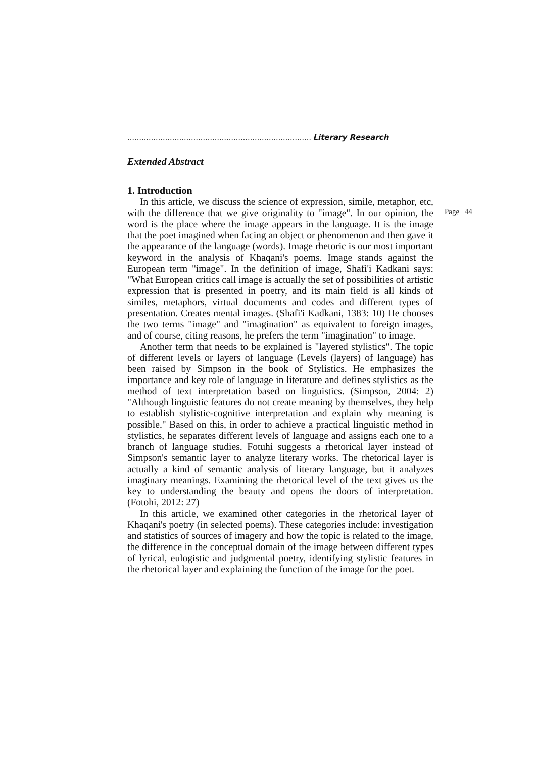Page | 44
…………………………………………………………………… Literary Research
Extended Abstract
1. Introduction
In this article, we discuss the science of expression, simile, metaphor, etc, with the difference that we give originality to "image". In our opinion, the word is the place where the image appears in the language. It is the image that the poet imagined when facing an object or phenomenon and then gave it the appearance of the language (words). Image rhetoric is our most important keyword in the analysis of Khaqani's poems. Image stands against the European term "image". In the definition of image, Shafi'i Kadkani says: "What European critics call image is actually the set of possibilities of artistic expression that is presented in poetry, and its main field is all kinds of similes, metaphors, virtual documents and codes and different types of presentation. Creates mental images. (Shafi'i Kadkani, 1383: 10) He chooses the two terms "image" and "imagination" as equivalent to foreign images, and of course, citing reasons, he prefers the term "imagination" to image.
Another term that needs to be explained is "layered stylistics". The topic of different levels or layers of language (Levels (layers) of language) has been raised by Simpson in the book of Stylistics. He emphasizes the importance and key role of language in literature and defines stylistics as the method of text interpretation based on linguistics. (Simpson, 2004: 2) "Although linguistic features do not create meaning by themselves, they help to establish stylistic-cognitive interpretation and explain why meaning is possible." Based on this, in order to achieve a practical linguistic method in stylistics, he separates different levels of language and assigns each one to a branch of language studies. Fotuhi suggests a rhetorical layer instead of Simpson's semantic layer to analyze literary works. The rhetorical layer is actually a kind of semantic analysis of literary language, but it analyzes imaginary meanings. Examining the rhetorical level of the text gives us the key to understanding the beauty and opens the doors of interpretation. (Fotohi, 2012: 27)
In this article, we examined other categories in the rhetorical layer of Khaqani's poetry (in selected poems). These categories include: investigation and statistics of sources of imagery and how the topic is related to the image, the difference in the conceptual domain of the image between different types of lyrical, eulogistic and judgmental poetry, identifying stylistic features in the rhetorical layer and explaining the function of the image for the poet.